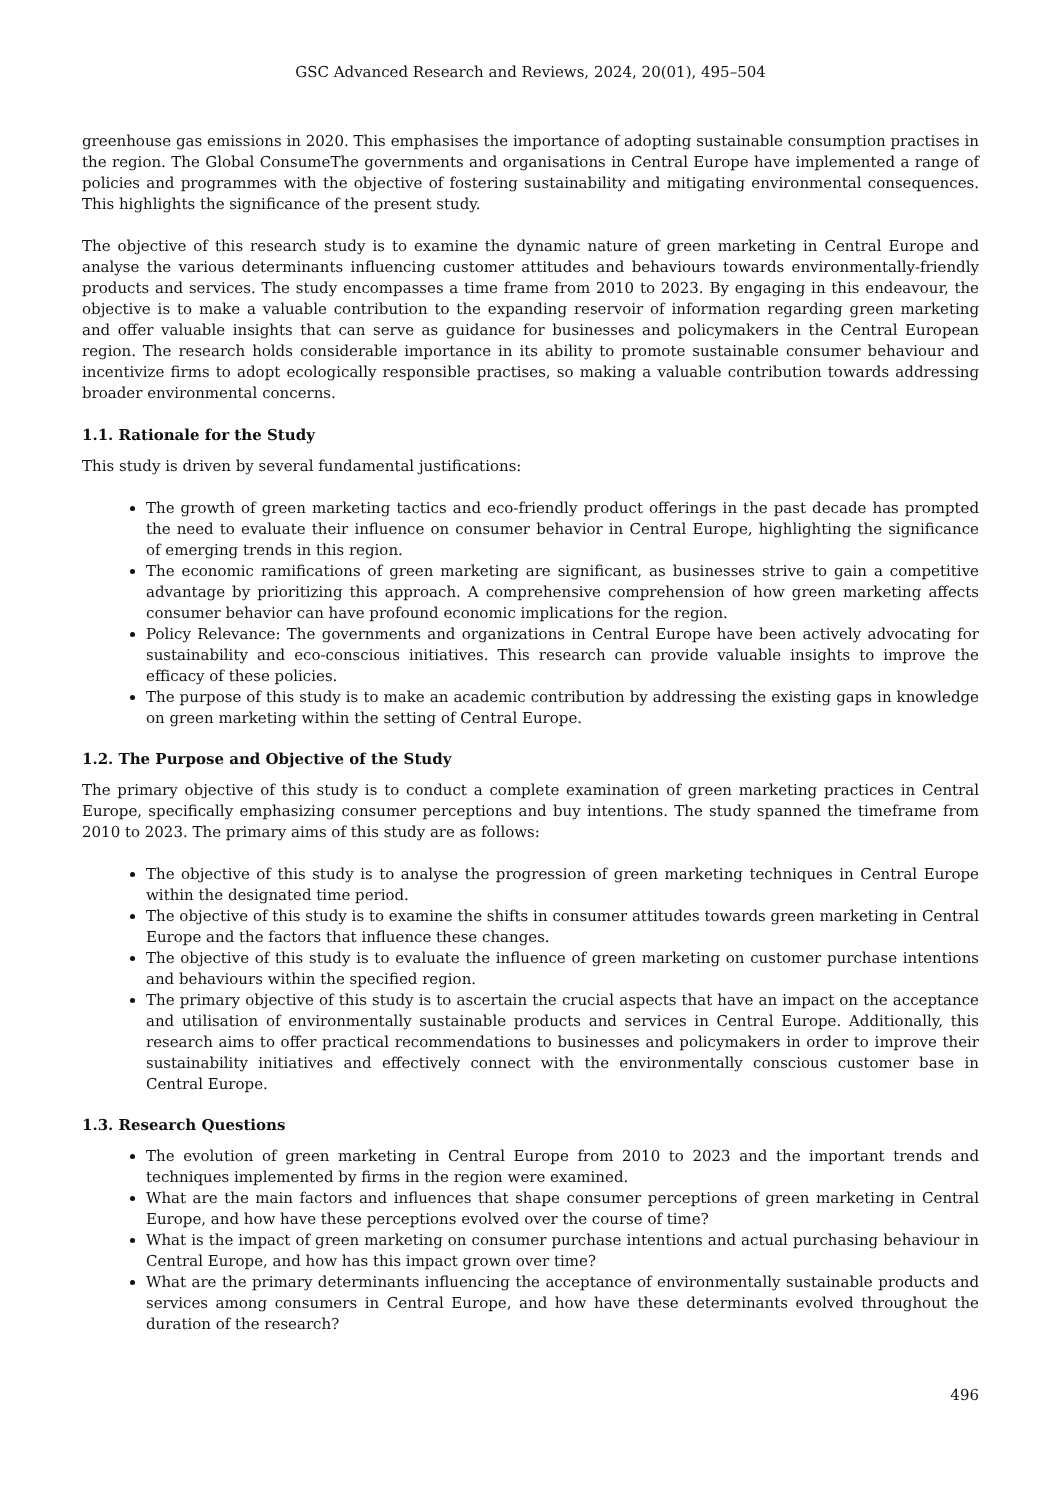GSC Advanced Research and Reviews, 2024, 20(01), 495–504
greenhouse gas emissions in 2020. This emphasises the importance of adopting sustainable consumption practises in the region. The Global ConsumeThe governments and organisations in Central Europe have implemented a range of policies and programmes with the objective of fostering sustainability and mitigating environmental consequences. This highlights the significance of the present study.
The objective of this research study is to examine the dynamic nature of green marketing in Central Europe and analyse the various determinants influencing customer attitudes and behaviours towards environmentally-friendly products and services. The study encompasses a time frame from 2010 to 2023. By engaging in this endeavour, the objective is to make a valuable contribution to the expanding reservoir of information regarding green marketing and offer valuable insights that can serve as guidance for businesses and policymakers in the Central European region. The research holds considerable importance in its ability to promote sustainable consumer behaviour and incentivize firms to adopt ecologically responsible practises, so making a valuable contribution towards addressing broader environmental concerns.
1.1. Rationale for the Study
This study is driven by several fundamental justifications:
The growth of green marketing tactics and eco-friendly product offerings in the past decade has prompted the need to evaluate their influence on consumer behavior in Central Europe, highlighting the significance of emerging trends in this region.
The economic ramifications of green marketing are significant, as businesses strive to gain a competitive advantage by prioritizing this approach. A comprehensive comprehension of how green marketing affects consumer behavior can have profound economic implications for the region.
Policy Relevance: The governments and organizations in Central Europe have been actively advocating for sustainability and eco-conscious initiatives. This research can provide valuable insights to improve the efficacy of these policies.
The purpose of this study is to make an academic contribution by addressing the existing gaps in knowledge on green marketing within the setting of Central Europe.
1.2. The Purpose and Objective of the Study
The primary objective of this study is to conduct a complete examination of green marketing practices in Central Europe, specifically emphasizing consumer perceptions and buy intentions. The study spanned the timeframe from 2010 to 2023. The primary aims of this study are as follows:
The objective of this study is to analyse the progression of green marketing techniques in Central Europe within the designated time period.
The objective of this study is to examine the shifts in consumer attitudes towards green marketing in Central Europe and the factors that influence these changes.
The objective of this study is to evaluate the influence of green marketing on customer purchase intentions and behaviours within the specified region.
The primary objective of this study is to ascertain the crucial aspects that have an impact on the acceptance and utilisation of environmentally sustainable products and services in Central Europe. Additionally, this research aims to offer practical recommendations to businesses and policymakers in order to improve their sustainability initiatives and effectively connect with the environmentally conscious customer base in Central Europe.
1.3. Research Questions
The evolution of green marketing in Central Europe from 2010 to 2023 and the important trends and techniques implemented by firms in the region were examined.
What are the main factors and influences that shape consumer perceptions of green marketing in Central Europe, and how have these perceptions evolved over the course of time?
What is the impact of green marketing on consumer purchase intentions and actual purchasing behaviour in Central Europe, and how has this impact grown over time?
What are the primary determinants influencing the acceptance of environmentally sustainable products and services among consumers in Central Europe, and how have these determinants evolved throughout the duration of the research?
496